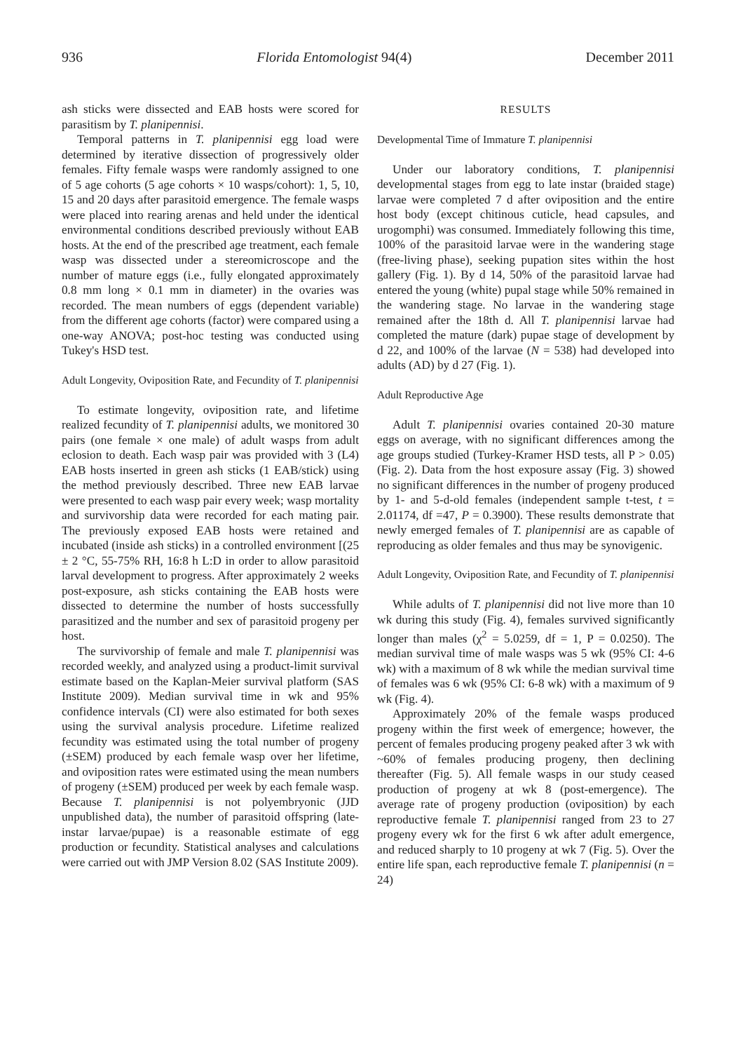936 Florida Entomologist 94(4) December 2011
ash sticks were dissected and EAB hosts were scored for parasitism by T. planipennisi.
Temporal patterns in T. planipennisi egg load were determined by iterative dissection of progressively older females. Fifty female wasps were randomly assigned to one of 5 age cohorts (5 age cohorts × 10 wasps/cohort): 1, 5, 10, 15 and 20 days after parasitoid emergence. The female wasps were placed into rearing arenas and held under the identical environmental conditions described previously without EAB hosts. At the end of the prescribed age treatment, each female wasp was dissected under a stereomicroscope and the number of mature eggs (i.e., fully elongated approximately 0.8 mm long × 0.1 mm in diameter) in the ovaries was recorded. The mean numbers of eggs (dependent variable) from the different age cohorts (factor) were compared using a one-way ANOVA; post-hoc testing was conducted using Tukey's HSD test.
Adult Longevity, Oviposition Rate, and Fecundity of T. planipennisi
To estimate longevity, oviposition rate, and lifetime realized fecundity of T. planipennisi adults, we monitored 30 pairs (one female × one male) of adult wasps from adult eclosion to death. Each wasp pair was provided with 3 (L4) EAB hosts inserted in green ash sticks (1 EAB/stick) using the method previously described. Three new EAB larvae were presented to each wasp pair every week; wasp mortality and survivorship data were recorded for each mating pair. The previously exposed EAB hosts were retained and incubated (inside ash sticks) in a controlled environment [(25 ± 2 °C, 55-75% RH, 16:8 h L:D in order to allow parasitoid larval development to progress. After approximately 2 weeks post-exposure, ash sticks containing the EAB hosts were dissected to determine the number of hosts successfully parasitized and the number and sex of parasitoid progeny per host.
The survivorship of female and male T. planipennisi was recorded weekly, and analyzed using a product-limit survival estimate based on the Kaplan-Meier survival platform (SAS Institute 2009). Median survival time in wk and 95% confidence intervals (CI) were also estimated for both sexes using the survival analysis procedure. Lifetime realized fecundity was estimated using the total number of progeny (±SEM) produced by each female wasp over her lifetime, and oviposition rates were estimated using the mean numbers of progeny (±SEM) produced per week by each female wasp. Because T. planipennisi is not polyembryonic (JJD unpublished data), the number of parasitoid offspring (late-instar larvae/pupae) is a reasonable estimate of egg production or fecundity. Statistical analyses and calculations were carried out with JMP Version 8.02 (SAS Institute 2009).
RESULTS
Developmental Time of Immature T. planipennisi
Under our laboratory conditions, T. planipennisi developmental stages from egg to late instar (braided stage) larvae were completed 7 d after oviposition and the entire host body (except chitinous cuticle, head capsules, and urogomphi) was consumed. Immediately following this time, 100% of the parasitoid larvae were in the wandering stage (free-living phase), seeking pupation sites within the host gallery (Fig. 1). By d 14, 50% of the parasitoid larvae had entered the young (white) pupal stage while 50% remained in the wandering stage. No larvae in the wandering stage remained after the 18th d. All T. planipennisi larvae had completed the mature (dark) pupae stage of development by d 22, and 100% of the larvae (N = 538) had developed into adults (AD) by d 27 (Fig. 1).
Adult Reproductive Age
Adult T. planipennisi ovaries contained 20-30 mature eggs on average, with no significant differences among the age groups studied (Turkey-Kramer HSD tests, all P > 0.05) (Fig. 2). Data from the host exposure assay (Fig. 3) showed no significant differences in the number of progeny produced by 1- and 5-d-old females (independent sample t-test, t = 2.01174, df =47, P = 0.3900). These results demonstrate that newly emerged females of T. planipennisi are as capable of reproducing as older females and thus may be synovigenic.
Adult Longevity, Oviposition Rate, and Fecundity of T. planipennisi
While adults of T. planipennisi did not live more than 10 wk during this study (Fig. 4), females survived significantly longer than males (χ<sup>2</sup> = 5.0259, df = 1, P = 0.0250). The median survival time of male wasps was 5 wk (95% CI: 4-6 wk) with a maximum of 8 wk while the median survival time of females was 6 wk (95% CI: 6-8 wk) with a maximum of 9 wk (Fig. 4).
Approximately 20% of the female wasps produced progeny within the first week of emergence; however, the percent of females producing progeny peaked after 3 wk with ~60% of females producing progeny, then declining thereafter (Fig. 5). All female wasps in our study ceased production of progeny at wk 8 (post-emergence). The average rate of progeny production (oviposition) by each reproductive female T. planipennisi ranged from 23 to 27 progeny every wk for the first 6 wk after adult emergence, and reduced sharply to 10 progeny at wk 7 (Fig. 5). Over the entire life span, each reproductive female T. planipennisi (n = 24)